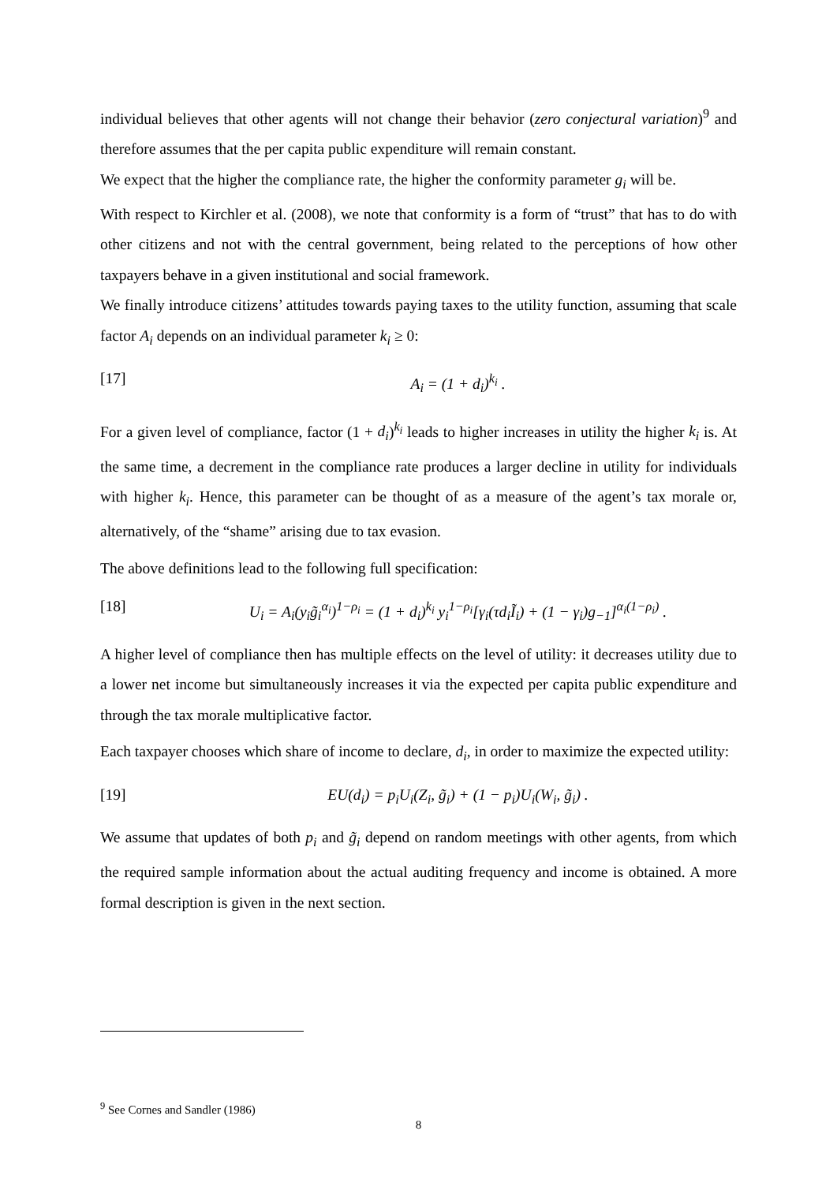individual believes that other agents will not change their behavior (zero conjectural variation)<sup>9</sup> and therefore assumes that the per capita public expenditure will remain constant.
We expect that the higher the compliance rate, the higher the conformity parameter g<sub>i</sub> will be.
With respect to Kirchler et al. (2008), we note that conformity is a form of “trust” that has to do with other citizens and not with the central government, being related to the perceptions of how other taxpayers behave in a given institutional and social framework.
We finally introduce citizens’ attitudes towards paying taxes to the utility function, assuming that scale factor A<sub>i</sub> depends on an individual parameter k<sub>i</sub> ≥ 0:
[17] A<sub>i</sub> = (1 + d<sub>i</sub>)<sup>k<sub>i</sub></sup> .
For a given level of compliance, factor (1 + d<sub>i</sub>)<sup>k<sub>i</sub></sup> leads to higher increases in utility the higher k<sub>i</sub> is. At the same time, a decrement in the compliance rate produces a larger decline in utility for individuals with higher k<sub>i</sub>. Hence, this parameter can be thought of as a measure of the agent’s tax morale or, alternatively, of the “shame” arising due to tax evasion.
The above definitions lead to the following full specification:
[18] U<sub>i</sub> = A<sub>i</sub>(y<sub>i</sub>g̃<sub>i</sub><sup>α<sub>i</sub></sup>)<sup>1−ρ<sub>i</sub></sup> = (1 + d<sub>i</sub>)<sup>k<sub>i</sub></sup> y<sub>i</sub><sup>1−ρ<sub>i</sub></sup>[γ<sub>i</sub>(τd<sub>i</sub>Ĩ<sub>i</sub>) + (1 − γ<sub>i</sub>)g<sub>−1</sub>]<sup>α<sub>i</sub>(1−ρ<sub>i</sub>)</sup> .
A higher level of compliance then has multiple effects on the level of utility: it decreases utility due to a lower net income but simultaneously increases it via the expected per capita public expenditure and through the tax morale multiplicative factor.
Each taxpayer chooses which share of income to declare, d<sub>i</sub>, in order to maximize the expected utility:
[19] EU(d<sub>i</sub>) = p<sub>i</sub>U<sub>i</sub>(Z<sub>i</sub>, g̃<sub>i</sub>) + (1 − p<sub>i</sub>)U<sub>i</sub>(W<sub>i</sub>, g̃<sub>i</sub>) .
We assume that updates of both p<sub>i</sub> and g̃<sub>i</sub> depend on random meetings with other agents, from which the required sample information about the actual auditing frequency and income is obtained. A more formal description is given in the next section.
<sup>9</sup> See Cornes and Sandler (1986)
8